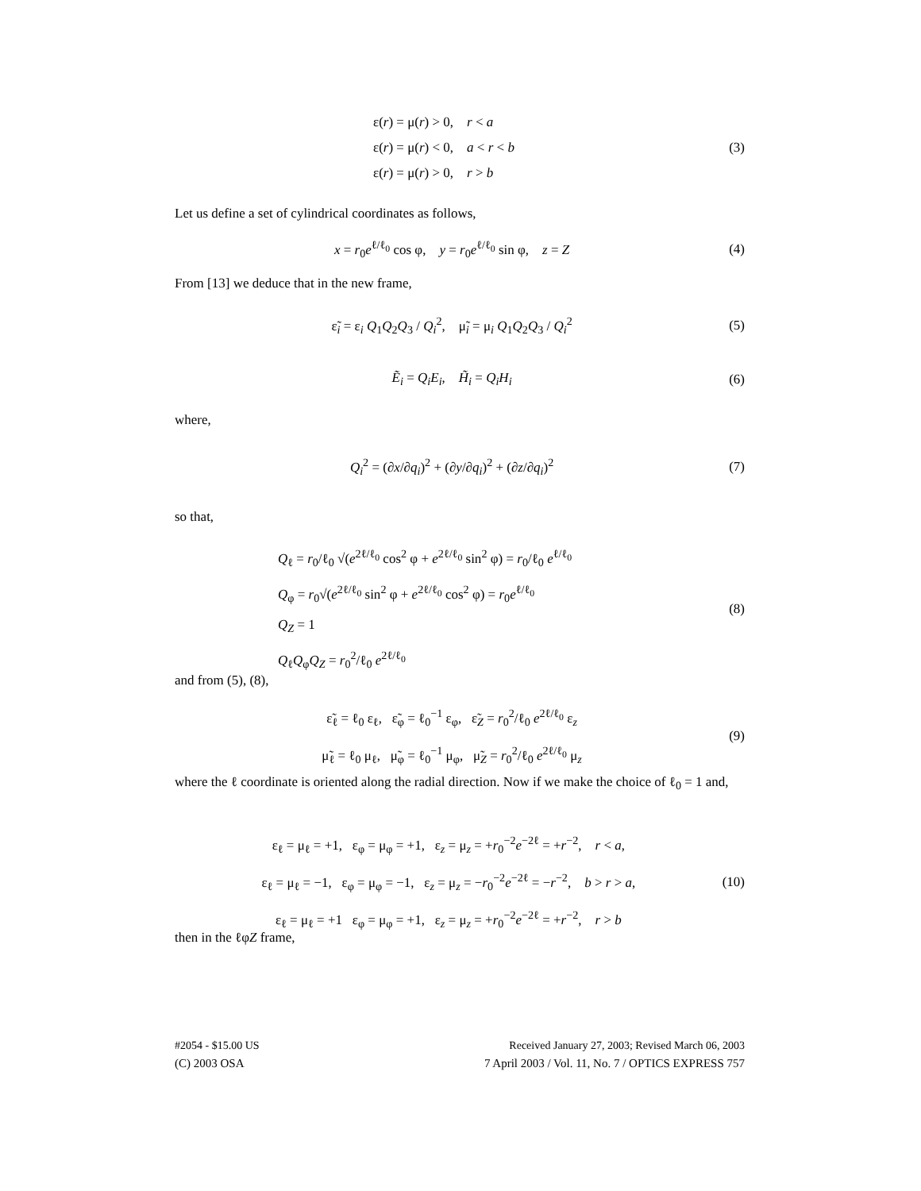ε(r) = μ(r) > 0, r < a
ε(r) = μ(r) < 0, a < r < b
ε(r) = μ(r) > 0, r > b
(3)
Let us define a set of cylindrical coordinates as follows,
x = r<sub>0</sub>e<sup>ℓ/ℓ<sub>0</sub></sup> cos φ, y = r<sub>0</sub>e<sup>ℓ/ℓ<sub>0</sub></sup> sin φ, z = Z
(4)
From [13] we deduce that in the new frame,
ε̃<sub>i</sub> = ε<sub>i</sub> Q<sub>1</sub>Q<sub>2</sub>Q<sub>3</sub> / Q<sub>i</sub><sup>2</sup>, μ̃<sub>i</sub> = μ<sub>i</sub> Q<sub>1</sub>Q<sub>2</sub>Q<sub>3</sub> / Q<sub>i</sub><sup>2</sup>
(5)
Ẽ<sub>i</sub> = Q<sub>i</sub>E<sub>i</sub>, H̃<sub>i</sub> = Q<sub>i</sub>H<sub>i</sub>
(6)
where,
Q<sub>i</sub><sup>2</sup> = (∂x/∂q<sub>i</sub>)<sup>2</sup> + (∂y/∂q<sub>i</sub>)<sup>2</sup> + (∂z/∂q<sub>i</sub>)<sup>2</sup>
(7)
so that,
Q<sub>ℓ</sub> = r<sub>0</sub>/ℓ<sub>0</sub> √(e<sup>2ℓ/ℓ<sub>0</sub></sup> cos<sup>2</sup> φ + e<sup>2ℓ/ℓ<sub>0</sub></sup> sin<sup>2</sup> φ) = r<sub>0</sub>/ℓ<sub>0</sub> e<sup>ℓ/ℓ<sub>0</sub></sup>
Q<sub>φ</sub> = r<sub>0</sub>√(e<sup>2ℓ/ℓ<sub>0</sub></sup> sin<sup>2</sup> φ + e<sup>2ℓ/ℓ<sub>0</sub></sup> cos<sup>2</sup> φ) = r<sub>0</sub>e<sup>ℓ/ℓ<sub>0</sub></sup>
Q<sub>Z</sub> = 1
Q<sub>ℓ</sub>Q<sub>φ</sub>Q<sub>Z</sub> = r<sub>0</sub><sup>2</sup>/ℓ<sub>0</sub> e<sup>2ℓ/ℓ<sub>0</sub></sup>
(8)
and from (5), (8),
ε̃<sub>ℓ</sub> = ℓ<sub>0</sub> ε<sub>ℓ</sub>, ε̃<sub>φ</sub> = ℓ<sub>0</sub><sup>−1</sup> ε<sub>φ</sub>, ε̃<sub>Z</sub> = r<sub>0</sub><sup>2</sup>/ℓ<sub>0</sub> e<sup>2ℓ/ℓ<sub>0</sub></sup> ε<sub>z</sub>
μ̃<sub>ℓ</sub> = ℓ<sub>0</sub> μ<sub>ℓ</sub>, μ̃<sub>φ</sub> = ℓ<sub>0</sub><sup>−1</sup> μ<sub>φ</sub>, μ̃<sub>Z</sub> = r<sub>0</sub><sup>2</sup>/ℓ<sub>0</sub> e<sup>2ℓ/ℓ<sub>0</sub></sup> μ<sub>z</sub>
(9)
where the ℓ coordinate is oriented along the radial direction. Now if we make the choice of ℓ<sub>0</sub> = 1 and,
ε<sub>ℓ</sub> = μ<sub>ℓ</sub> = +1, ε<sub>φ</sub> = μ<sub>φ</sub> = +1, ε<sub>z</sub> = μ<sub>z</sub> = +r<sub>0</sub><sup>−2</sup>e<sup>−2ℓ</sup> = +r<sup>−2</sup>, r < a,
ε<sub>ℓ</sub> = μ<sub>ℓ</sub> = −1, ε<sub>φ</sub> = μ<sub>φ</sub> = −1, ε<sub>z</sub> = μ<sub>z</sub> = −r<sub>0</sub><sup>−2</sup>e<sup>−2ℓ</sup> = −r<sup>−2</sup>, b > r > a,
ε<sub>ℓ</sub> = μ<sub>ℓ</sub> = +1 ε<sub>φ</sub> = μ<sub>φ</sub> = +1, ε<sub>z</sub> = μ<sub>z</sub> = +r<sub>0</sub><sup>−2</sup>e<sup>−2ℓ</sup> = +r<sup>−2</sup>, r > b
(10)
then in the ℓφZ frame,
#2054 - $15.00 US Received January 27, 2003; Revised March 06, 2003
(C) 2003 OSA 7 April 2003 / Vol. 11, No. 7 / OPTICS EXPRESS 757